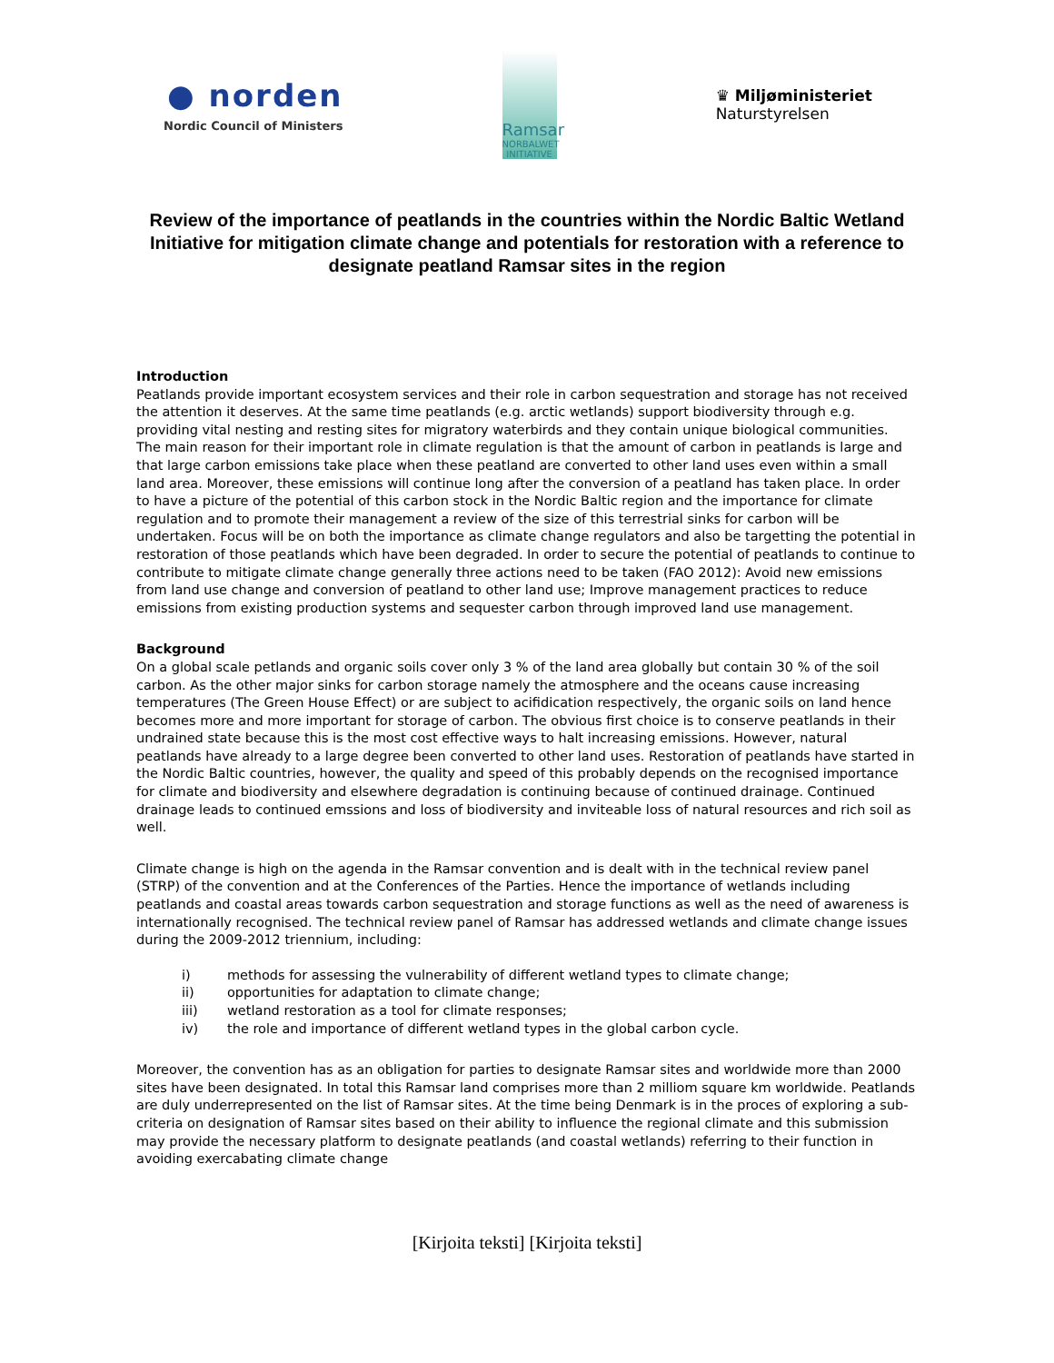● norden
Nordic Council of Ministers
Ramsar
NORBALWET INITIATIVE
♛ Miljøministeriet
Naturstyrelsen
Review of the importance of peatlands in the countries within the Nordic Baltic Wetland Initiative for mitigation climate change and potentials for restoration with a reference to designate peatland Ramsar sites in the region
Introduction
Peatlands provide important ecosystem services and their role in carbon sequestration and storage has not received the attention it deserves. At the same time peatlands (e.g. arctic wetlands) support biodiversity through e.g. providing vital nesting and resting sites for migratory waterbirds and they contain unique biological communities. The main reason for their important role in climate regulation is that the amount of carbon in peatlands is large and that large carbon emissions take place when these peatland are converted to other land uses even within a small land area. Moreover, these emissions will continue long after the conversion of a peatland has taken place. In order to have a picture of the potential of this carbon stock in the Nordic Baltic region and the importance for climate regulation and to promote their management a review of the size of this terrestrial sinks for carbon will be undertaken. Focus will be on both the importance as climate change regulators and also be targetting the potential in restoration of those peatlands which have been degraded. In order to secure the potential of peatlands to continue to contribute to mitigate climate change generally three actions need to be taken (FAO 2012): Avoid new emissions from land use change and conversion of peatland to other land use; Improve management practices to reduce emissions from existing production systems and sequester carbon through improved land use management.
Background
On a global scale petlands and organic soils cover only 3 % of the land area globally but contain 30 % of the soil carbon. As the other major sinks for carbon storage namely the atmosphere and the oceans cause increasing temperatures (The Green House Effect) or are subject to acifidication respectively, the organic soils on land hence becomes more and more important for storage of carbon. The obvious first choice is to conserve peatlands in their undrained state because this is the most cost effective ways to halt increasing emissions. However, natural peatlands have already to a large degree been converted to other land uses. Restoration of peatlands have started in the Nordic Baltic countries, however, the quality and speed of this probably depends on the recognised importance for climate and biodiversity and elsewhere degradation is continuing because of continued drainage. Continued drainage leads to continued emssions and loss of biodiversity and inviteable loss of natural resources and rich soil as well.
Climate change is high on the agenda in the Ramsar convention and is dealt with in the technical review panel (STRP) of the convention and at the Conferences of the Parties. Hence the importance of wetlands including peatlands and coastal areas towards carbon sequestration and storage functions as well as the need of awareness is internationally recognised. The technical review panel of Ramsar has addressed wetlands and climate change issues during the 2009-2012 triennium, including:
i) methods for assessing the vulnerability of different wetland types to climate change;
ii) opportunities for adaptation to climate change;
iii) wetland restoration as a tool for climate responses;
iv) the role and importance of different wetland types in the global carbon cycle.
Moreover, the convention has as an obligation for parties to designate Ramsar sites and worldwide more than 2000 sites have been designated. In total this Ramsar land comprises more than 2 milliom square km worldwide. Peatlands are duly underrepresented on the list of Ramsar sites. At the time being Denmark is in the proces of exploring a sub-criteria on designation of Ramsar sites based on their ability to influence the regional climate and this submission may provide the necessary platform to designate peatlands (and coastal wetlands) referring to their function in avoiding exercabating climate change
[Kirjoita teksti] [Kirjoita teksti]